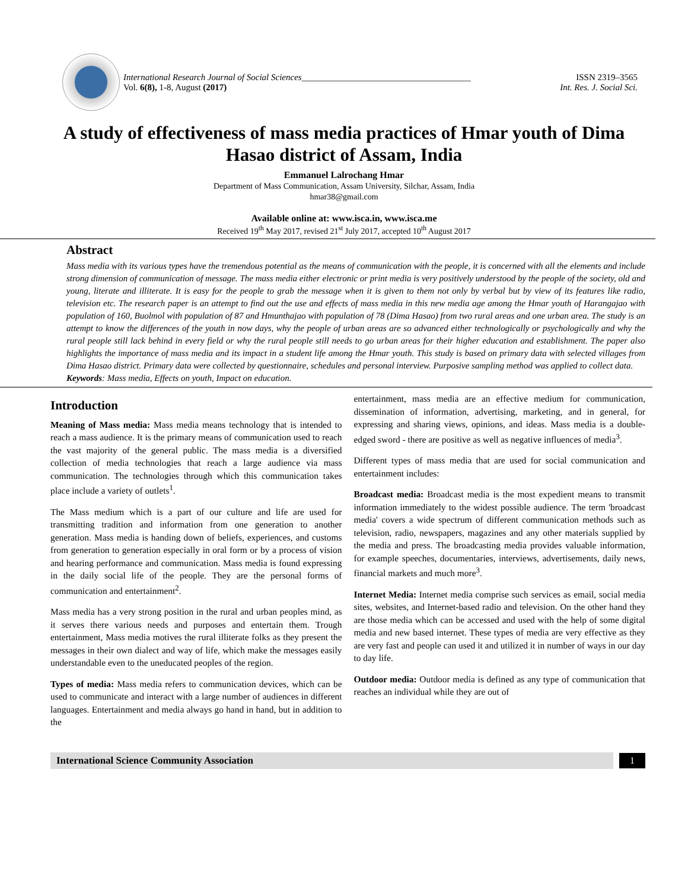International Research Journal of Social Sciences______________________________________
Vol. 6(8), 1-8, August (2017)
ISSN 2319–3565
Int. Res. J. Social Sci.
A study of effectiveness of mass media practices of Hmar youth of Dima Hasao district of Assam, India
Emmanuel Lalrochang Hmar
Department of Mass Communication, Assam University, Silchar, Assam, India
hmar38@gmail.com
Available online at: www.isca.in, www.isca.me
Received 19<sup>th</sup> May 2017, revised 21<sup>st</sup> July 2017, accepted 10<sup>th</sup> August 2017
Abstract
Mass media with its various types have the tremendous potential as the means of communication with the people, it is concerned with all the elements and include strong dimension of communication of message. The mass media either electronic or print media is very positively understood by the people of the society, old and young, literate and illiterate. It is easy for the people to grab the message when it is given to them not only by verbal but by view of its features like radio, television etc. The research paper is an attempt to find out the use and effects of mass media in this new media age among the Hmar youth of Harangajao with population of 160, Buolmol with population of 87 and Hmunthajao with population of 78 (Dima Hasao) from two rural areas and one urban area. The study is an attempt to know the differences of the youth in now days, why the people of urban areas are so advanced either technologically or psychologically and why the rural people still lack behind in every field or why the rural people still needs to go urban areas for their higher education and establishment. The paper also highlights the importance of mass media and its impact in a student life among the Hmar youth. This study is based on primary data with selected villages from Dima Hasao district. Primary data were collected by questionnaire, schedules and personal interview. Purposive sampling method was applied to collect data.
Keywords: Mass media, Effects on youth, Impact on education.
Introduction
Meaning of Mass media: Mass media means technology that is intended to reach a mass audience. It is the primary means of communication used to reach the vast majority of the general public. The mass media is a diversified collection of media technologies that reach a large audience via mass communication. The technologies through which this communication takes place include a variety of outlets<sup>1</sup>.
The Mass medium which is a part of our culture and life are used for transmitting tradition and information from one generation to another generation. Mass media is handing down of beliefs, experiences, and customs from generation to generation especially in oral form or by a process of vision and hearing performance and communication. Mass media is found expressing in the daily social life of the people. They are the personal forms of communication and entertainment<sup>2</sup>.
Mass media has a very strong position in the rural and urban peoples mind, as it serves there various needs and purposes and entertain them. Trough entertainment, Mass media motives the rural illiterate folks as they present the messages in their own dialect and way of life, which make the messages easily understandable even to the uneducated peoples of the region.
Types of media: Mass media refers to communication devices, which can be used to communicate and interact with a large number of audiences in different languages. Entertainment and media always go hand in hand, but in addition to the
entertainment, mass media are an effective medium for communication, dissemination of information, advertising, marketing, and in general, for expressing and sharing views, opinions, and ideas. Mass media is a double-edged sword - there are positive as well as negative influences of media<sup>3</sup>.
Different types of mass media that are used for social communication and entertainment includes:
Broadcast media: Broadcast media is the most expedient means to transmit information immediately to the widest possible audience. The term 'broadcast media' covers a wide spectrum of different communication methods such as television, radio, newspapers, magazines and any other materials supplied by the media and press. The broadcasting media provides valuable information, for example speeches, documentaries, interviews, advertisements, daily news, financial markets and much more<sup>3</sup>.
Internet Media: Internet media comprise such services as email, social media sites, websites, and Internet-based radio and television. On the other hand they are those media which can be accessed and used with the help of some digital media and new based internet. These types of media are very effective as they are very fast and people can used it and utilized it in number of ways in our day to day life.
Outdoor media: Outdoor media is defined as any type of communication that reaches an individual while they are out of
International Science Community Association
1